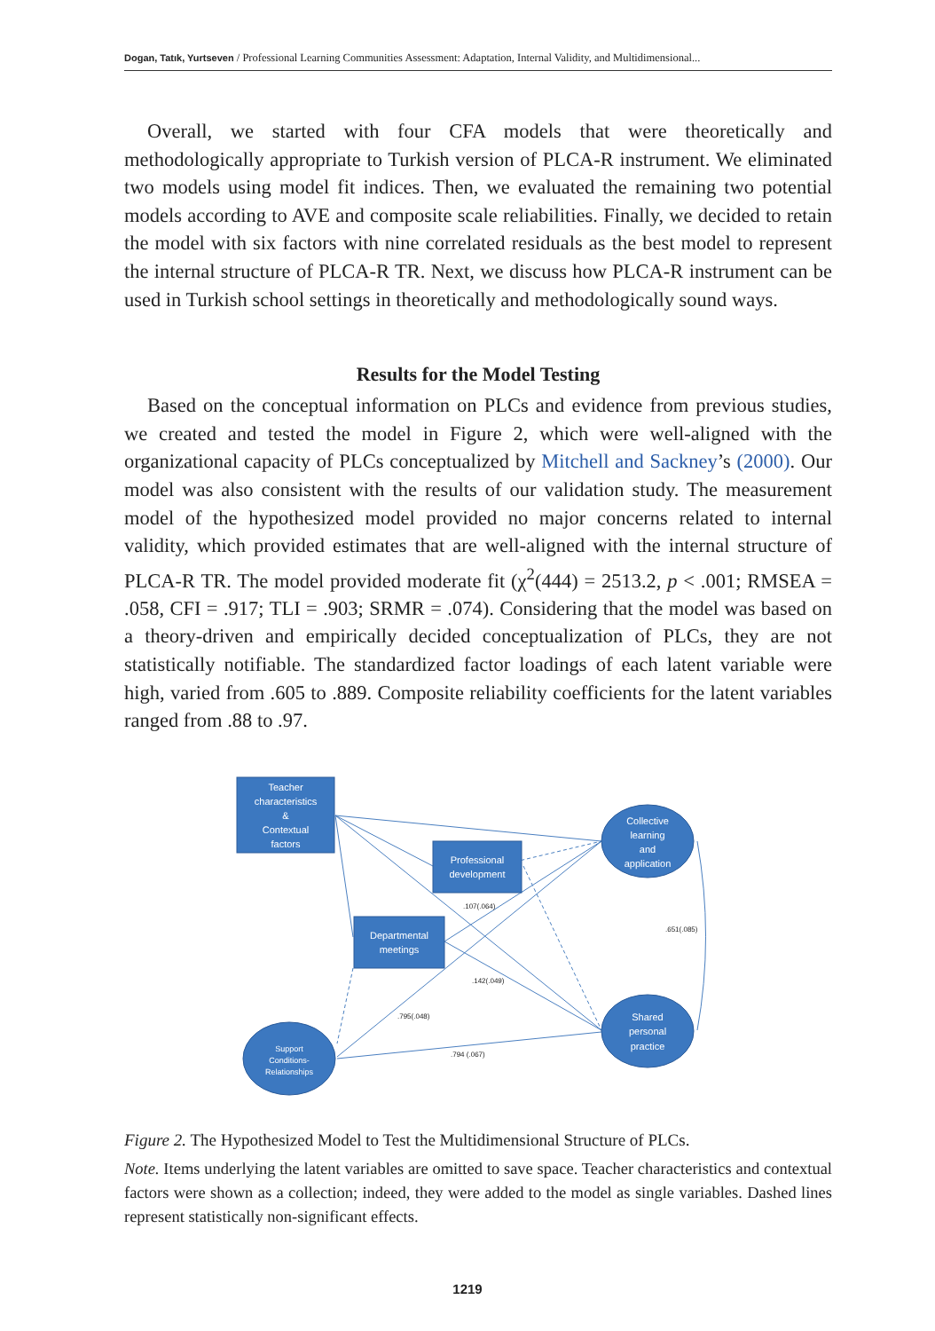Dogan, Tatık, Yurtseven / Professional Learning Communities Assessment: Adaptation, Internal Validity, and Multidimensional...
Overall, we started with four CFA models that were theoretically and methodologically appropriate to Turkish version of PLCA-R instrument. We eliminated two models using model fit indices. Then, we evaluated the remaining two potential models according to AVE and composite scale reliabilities. Finally, we decided to retain the model with six factors with nine correlated residuals as the best model to represent the internal structure of PLCA-R TR. Next, we discuss how PLCA-R instrument can be used in Turkish school settings in theoretically and methodologically sound ways.
Results for the Model Testing
Based on the conceptual information on PLCs and evidence from previous studies, we created and tested the model in Figure 2, which were well-aligned with the organizational capacity of PLCs conceptualized by Mitchell and Sackney’s (2000). Our model was also consistent with the results of our validation study. The measurement model of the hypothesized model provided no major concerns related to internal validity, which provided estimates that are well-aligned with the internal structure of PLCA-R TR. The model provided moderate fit (χ<sup>2</sup>(444) = 2513.2, p < .001; RMSEA = .058, CFI = .917; TLI = .903; SRMR = .074). Considering that the model was based on a theory-driven and empirically decided conceptualization of PLCs, they are not statistically notifiable. The standardized factor loadings of each latent variable were high, varied from .605 to .889. Composite reliability coefficients for the latent variables ranged from .88 to .97.
Teacher
characteristics
&
Contextual
factors
Professional
development
Departmental
meetings
Collective
learning
and
application
Shared
personal
practice
Support
Conditions-
Relationships
.107(.064)
.651(.085)
.142(.049)
.795(.048)
.794 (.067)
Figure 2. The Hypothesized Model to Test the Multidimensional Structure of PLCs.
Note. Items underlying the latent variables are omitted to save space. Teacher characteristics and contextual factors were shown as a collection; indeed, they were added to the model as single variables. Dashed lines represent statistically non-significant effects.
1219